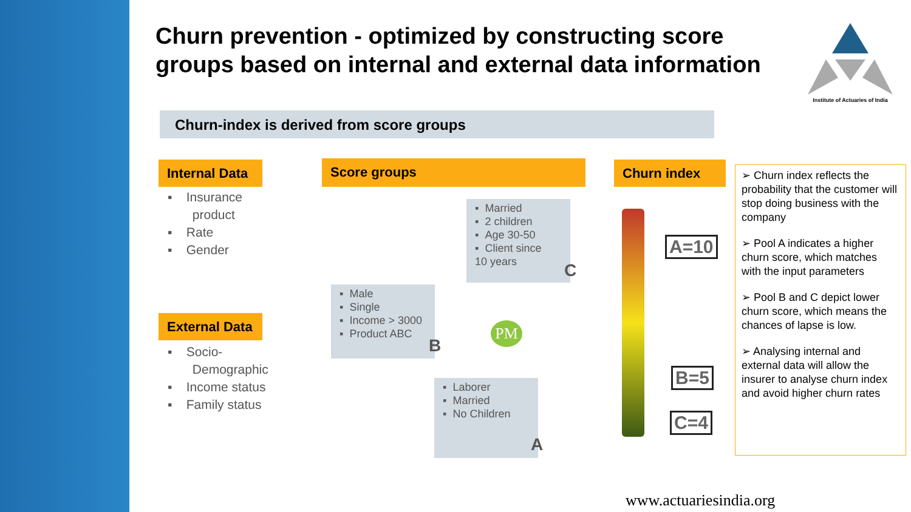Churn prevention - optimized by constructing score groups based on internal and external data information
Institute of Actuaries of India
Churn-index is derived from score groups
Internal Data
▪ Insurance
product
▪ Rate
▪ Gender
External Data
▪ Socio-
Demographic
▪ Income status
▪ Family status
Score groups
▪ Married
▪ 2 children
▪ Age 30-50
▪ Client since
10 years
C
▪ Male
▪ Single
▪ Income > 3000
▪ Product ABC
B
PM
▪ Laborer
▪ Married
▪ No Children
A
Churn index
A=10
B=5
C=4
➢ Churn index reflects the probability that the customer will stop doing business with the company
➢ Pool A indicates a higher churn score, which matches with the input parameters
➢ Pool B and C depict lower churn score, which means the chances of lapse is low.
➢ Analysing internal and external data will allow the insurer to analyse churn index and avoid higher churn rates
www.actuariesindia.org